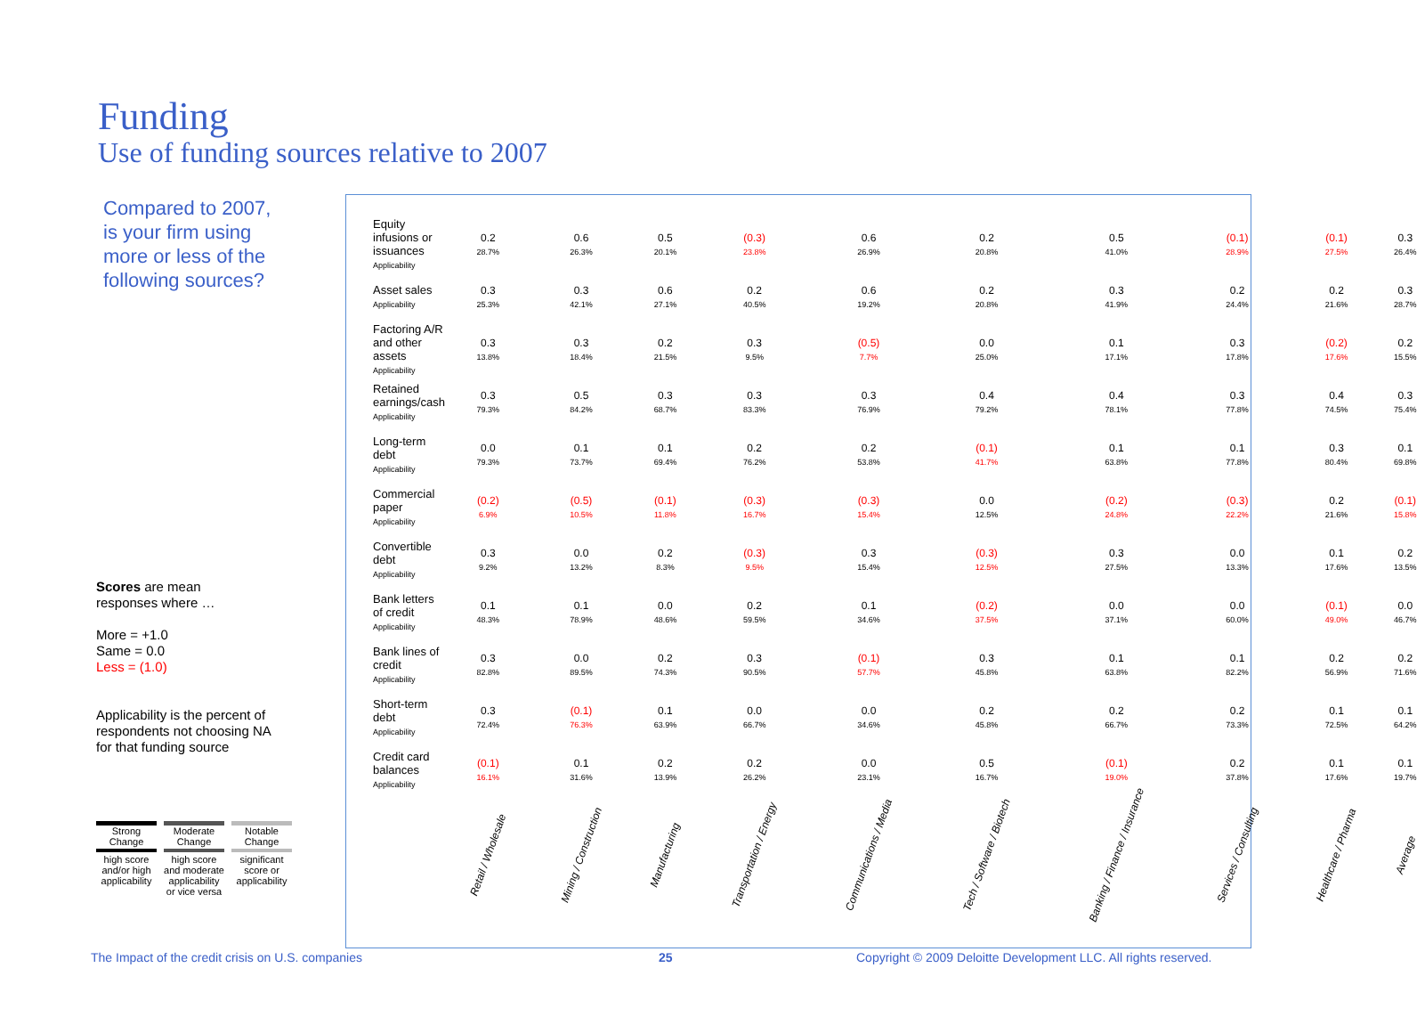Funding
Use of funding sources relative to 2007
Compared to 2007,
is your firm using
more or less of the
following sources?
Scores are mean
responses where …
More = +1.0
Same = 0.0
Less = (1.0)
Applicability is the percent of
respondents not choosing NA
for that funding source
Strong Change
high score and/or high applicability
Moderate Change
high score and moderate applicability or vice versa
Notable Change
significant score or applicability
| Equity infusions or issuances Applicability | 0.2 28.7% | 0.6 26.3% | 0.5 20.1% | (0.3) 23.8% | 0.6 26.9% | 0.2 20.8% | 0.5 41.0% | (0.1) 28.9% | (0.1) 27.5% | 0.3 26.4% |
| Asset sales Applicability | 0.3 25.3% | 0.3 42.1% | 0.6 27.1% | 0.2 40.5% | 0.6 19.2% | 0.2 20.8% | 0.3 41.9% | 0.2 24.4% | 0.2 21.6% | 0.3 28.7% |
| Factoring A/R and other assets Applicability | 0.3 13.8% | 0.3 18.4% | 0.2 21.5% | 0.3 9.5% | (0.5) 7.7% | 0.0 25.0% | 0.1 17.1% | 0.3 17.8% | (0.2) 17.6% | 0.2 15.5% |
| Retained earnings/cash Applicability | 0.3 79.3% | 0.5 84.2% | 0.3 68.7% | 0.3 83.3% | 0.3 76.9% | 0.4 79.2% | 0.4 78.1% | 0.3 77.8% | 0.4 74.5% | 0.3 75.4% |
| Long-term debt Applicability | 0.0 79.3% | 0.1 73.7% | 0.1 69.4% | 0.2 76.2% | 0.2 53.8% | (0.1) 41.7% | 0.1 63.8% | 0.1 77.8% | 0.3 80.4% | 0.1 69.8% |
| Commercial paper Applicability | (0.2) 6.9% | (0.5) 10.5% | (0.1) 11.8% | (0.3) 16.7% | (0.3) 15.4% | 0.0 12.5% | (0.2) 24.8% | (0.3) 22.2% | 0.2 21.6% | (0.1) 15.8% |
| Convertible debt Applicability | 0.3 9.2% | 0.0 13.2% | 0.2 8.3% | (0.3) 9.5% | 0.3 15.4% | (0.3) 12.5% | 0.3 27.5% | 0.0 13.3% | 0.1 17.6% | 0.2 13.5% |
| Bank letters of credit Applicability | 0.1 48.3% | 0.1 78.9% | 0.0 48.6% | 0.2 59.5% | 0.1 34.6% | (0.2) 37.5% | 0.0 37.1% | 0.0 60.0% | (0.1) 49.0% | 0.0 46.7% |
| Bank lines of credit Applicability | 0.3 82.8% | 0.0 89.5% | 0.2 74.3% | 0.3 90.5% | (0.1) 57.7% | 0.3 45.8% | 0.1 63.8% | 0.1 82.2% | 0.2 56.9% | 0.2 71.6% |
| Short-term debt Applicability | 0.3 72.4% | (0.1) 76.3% | 0.1 63.9% | 0.0 66.7% | 0.0 34.6% | 0.2 45.8% | 0.2 66.7% | 0.2 73.3% | 0.1 72.5% | 0.1 64.2% |
| Credit card balances Applicability | (0.1) 16.1% | 0.1 31.6% | 0.2 13.9% | 0.2 26.2% | 0.0 23.1% | 0.5 16.7% | (0.1) 19.0% | 0.2 37.8% | 0.1 17.6% | 0.1 19.7% |
| | Retail / Wholesale | Mining / Construction | Manufacturing | Transportation / Energy | Communications / Media | Tech / Software / Biotech | Banking / Finance / Insurance | Services / Consulting | Healthcare / Pharma | Average |
The Impact of the credit crisis on U.S. companies
25
Copyright © 2009 Deloitte Development LLC. All rights reserved.